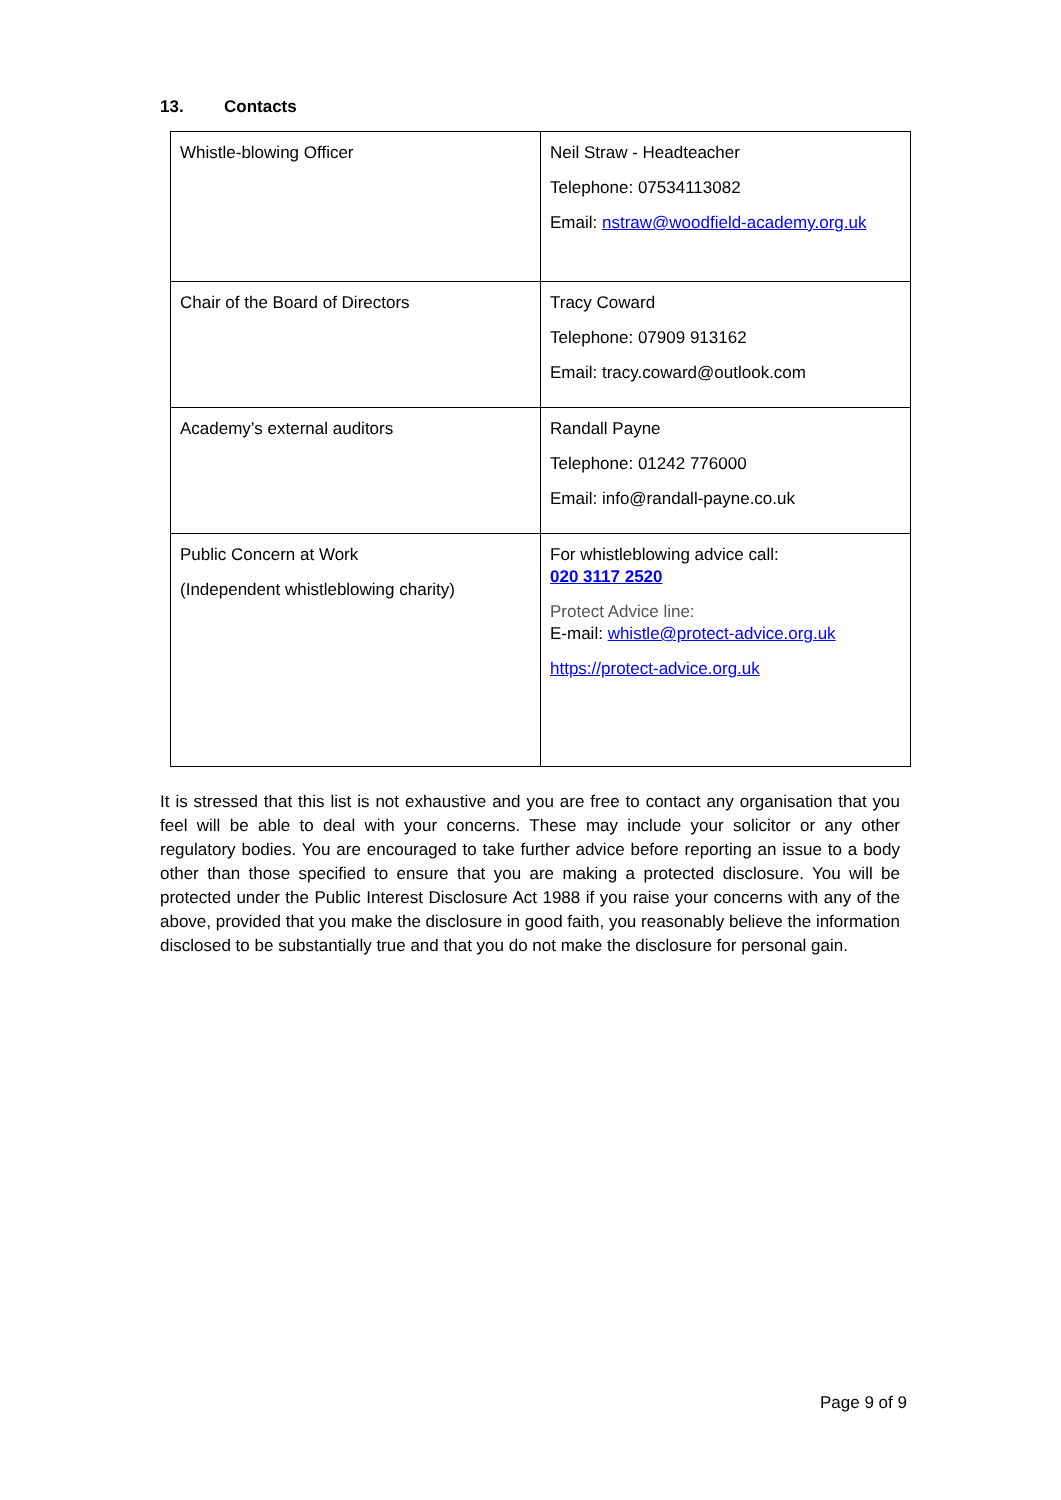13. Contacts
| Whistle-blowing Officer | Neil Straw - Headteacher Telephone: 07534113082 Email: nstraw@woodfield-academy.org.uk |
| Chair of the Board of Directors | Tracy Coward Telephone: 07909 913162 Email: tracy.coward@outlook.com |
| Academy’s external auditors | Randall Payne Telephone: 01242 776000 Email: info@randall-payne.co.uk |
| Public Concern at Work (Independent whistleblowing charity) | For whistleblowing advice call: 020 3117 2520 Protect Advice line: E-mail: whistle@protect-advice.org.uk https://protect-advice.org.uk |
It is stressed that this list is not exhaustive and you are free to contact any organisation that you feel will be able to deal with your concerns. These may include your solicitor or any other regulatory bodies. You are encouraged to take further advice before reporting an issue to a body other than those specified to ensure that you are making a protected disclosure. You will be protected under the Public Interest Disclosure Act 1988 if you raise your concerns with any of the above, provided that you make the disclosure in good faith, you reasonably believe the information disclosed to be substantially true and that you do not make the disclosure for personal gain.
Page 9 of 9